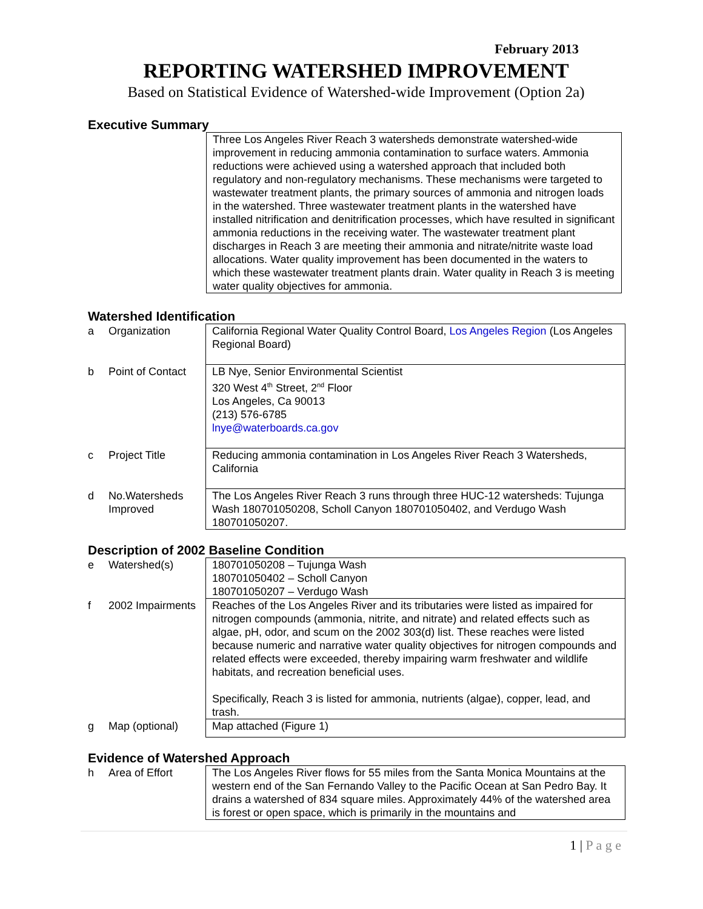February 2013
REPORTING WATERSHED IMPROVEMENT
Based on Statistical Evidence of Watershed-wide Improvement (Option 2a)
Executive Summary
Three Los Angeles River Reach 3 watersheds demonstrate watershed-wide improvement in reducing ammonia contamination to surface waters. Ammonia reductions were achieved using a watershed approach that included both regulatory and non-regulatory mechanisms. These mechanisms were targeted to wastewater treatment plants, the primary sources of ammonia and nitrogen loads in the watershed. Three wastewater treatment plants in the watershed have installed nitrification and denitrification processes, which have resulted in significant ammonia reductions in the receiving water. The wastewater treatment plant discharges in Reach 3 are meeting their ammonia and nitrate/nitrite waste load allocations. Water quality improvement has been documented in the waters to which these wastewater treatment plants drain. Water quality in Reach 3 is meeting water quality objectives for ammonia.
Watershed Identification
| a | Organization | California Regional Water Quality Control Board, Los Angeles Region (Los Angeles Regional Board) |
| b | Point of Contact | LB Nye, Senior Environmental Scientist 320 West 4<sup>th</sup> Street, 2<sup>nd</sup> Floor Los Angeles, Ca 90013 (213) 576-6785 lnye@waterboards.ca.gov |
| c | Project Title | Reducing ammonia contamination in Los Angeles River Reach 3 Watersheds, California |
| d | No.Watersheds Improved | The Los Angeles River Reach 3 runs through three HUC-12 watersheds: Tujunga Wash 180701050208, Scholl Canyon 180701050402, and Verdugo Wash 180701050207. |
Description of 2002 Baseline Condition
| e | Watershed(s) | 180701050208 – Tujunga Wash 180701050402 – Scholl Canyon 180701050207 – Verdugo Wash |
| f | 2002 Impairments | Reaches of the Los Angeles River and its tributaries were listed as impaired for nitrogen compounds (ammonia, nitrite, and nitrate) and related effects such as algae, pH, odor, and scum on the 2002 303(d) list. These reaches were listed because numeric and narrative water quality objectives for nitrogen compounds and related effects were exceeded, thereby impairing warm freshwater and wildlife habitats, and recreation beneficial uses. Specifically, Reach 3 is listed for ammonia, nutrients (algae), copper, lead, and trash. |
| g | Map (optional) | Map attached (Figure 1) |
Evidence of Watershed Approach
| h | Area of Effort | The Los Angeles River flows for 55 miles from the Santa Monica Mountains at the western end of the San Fernando Valley to the Pacific Ocean at San Pedro Bay. It drains a watershed of 834 square miles. Approximately 44% of the watershed area is forest or open space, which is primarily in the mountains and |
1 | P a g e